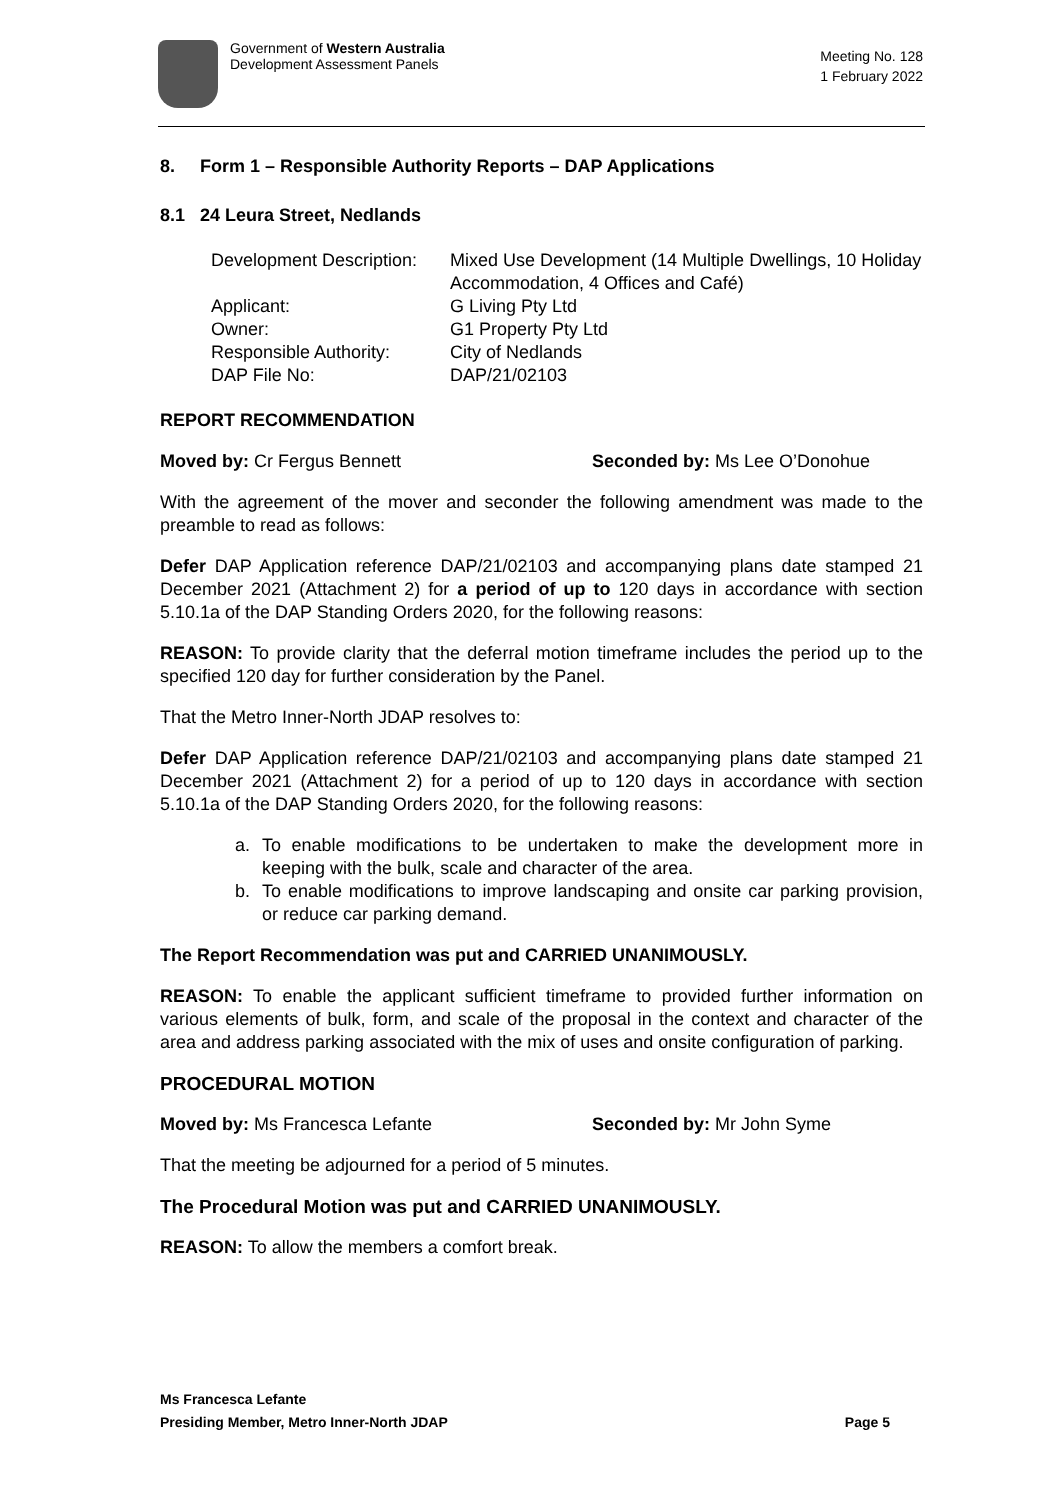Government of Western Australia
Development Assessment Panels
Meeting No. 128
1 February 2022
8. Form 1 – Responsible Authority Reports – DAP Applications
8.1 24 Leura Street, Nedlands
Development Description:
Mixed Use Development (14 Multiple Dwellings, 10 Holiday Accommodation, 4 Offices and Café)
Applicant:
G Living Pty Ltd
Owner:
G1 Property Pty Ltd
Responsible Authority:
City of Nedlands
DAP File No:
DAP/21/02103
REPORT RECOMMENDATION
Moved by: Cr Fergus Bennett Seconded by: Ms Lee O’Donohue
With the agreement of the mover and seconder the following amendment was made to the preamble to read as follows:
Defer DAP Application reference DAP/21/02103 and accompanying plans date stamped 21 December 2021 (Attachment 2) for a period of up to 120 days in accordance with section 5.10.1a of the DAP Standing Orders 2020, for the following reasons:
REASON: To provide clarity that the deferral motion timeframe includes the period up to the specified 120 day for further consideration by the Panel.
That the Metro Inner-North JDAP resolves to:
Defer DAP Application reference DAP/21/02103 and accompanying plans date stamped 21 December 2021 (Attachment 2) for a period of up to 120 days in accordance with section 5.10.1a of the DAP Standing Orders 2020, for the following reasons:
a. To enable modifications to be undertaken to make the development more in keeping with the bulk, scale and character of the area.
b. To enable modifications to improve landscaping and onsite car parking provision, or reduce car parking demand.
The Report Recommendation was put and CARRIED UNANIMOUSLY.
REASON: To enable the applicant sufficient timeframe to provided further information on various elements of bulk, form, and scale of the proposal in the context and character of the area and address parking associated with the mix of uses and onsite configuration of parking.
PROCEDURAL MOTION
Moved by: Ms Francesca Lefante Seconded by: Mr John Syme
That the meeting be adjourned for a period of 5 minutes.
The Procedural Motion was put and CARRIED UNANIMOUSLY.
REASON: To allow the members a comfort break.
Ms Francesca Lefante
Presiding Member, Metro Inner-North JDAP Page 5